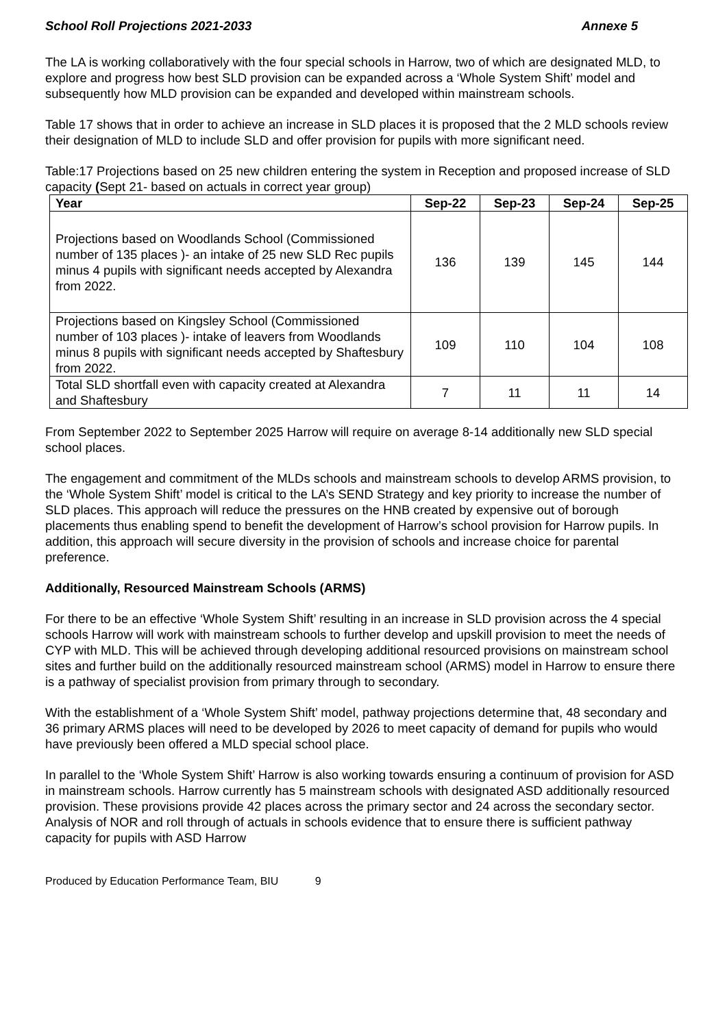School Roll Projections 2021-2033 Annexe 5
The LA is working collaboratively with the four special schools in Harrow, two of which are designated MLD, to explore and progress how best SLD provision can be expanded across a ‘Whole System Shift’ model and subsequently how MLD provision can be expanded and developed within mainstream schools.
Table 17 shows that in order to achieve an increase in SLD places it is proposed that the 2 MLD schools review their designation of MLD to include SLD and offer provision for pupils with more significant need.
Table:17 Projections based on 25 new children entering the system in Reception and proposed increase of SLD capacity (Sept 21- based on actuals in correct year group)
| Year | Sep-22 | Sep-23 | Sep-24 | Sep-25 |
| --- | --- | --- | --- | --- |
| Projections based on Woodlands School (Commissioned number of 135 places )- an intake of 25 new SLD Rec pupils minus 4 pupils with significant needs accepted by Alexandra from 2022. | 136 | 139 | 145 | 144 |
| Projections based on Kingsley School (Commissioned number of 103 places )- intake of leavers from Woodlands minus 8 pupils with significant needs accepted by Shaftesbury from 2022. | 109 | 110 | 104 | 108 |
| Total SLD shortfall even with capacity created at Alexandra and Shaftesbury | 7 | 11 | 11 | 14 |
From September 2022 to September 2025 Harrow will require on average 8-14 additionally new SLD special school places.
The engagement and commitment of the MLDs schools and mainstream schools to develop ARMS provision, to the ‘Whole System Shift’ model is critical to the LA’s SEND Strategy and key priority to increase the number of SLD places. This approach will reduce the pressures on the HNB created by expensive out of borough placements thus enabling spend to benefit the development of Harrow’s school provision for Harrow pupils. In addition, this approach will secure diversity in the provision of schools and increase choice for parental preference.
Additionally, Resourced Mainstream Schools (ARMS)
For there to be an effective ‘Whole System Shift’ resulting in an increase in SLD provision across the 4 special schools Harrow will work with mainstream schools to further develop and upskill provision to meet the needs of CYP with MLD. This will be achieved through developing additional resourced provisions on mainstream school sites and further build on the additionally resourced mainstream school (ARMS) model in Harrow to ensure there is a pathway of specialist provision from primary through to secondary.
With the establishment of a ‘Whole System Shift’ model, pathway projections determine that, 48 secondary and 36 primary ARMS places will need to be developed by 2026 to meet capacity of demand for pupils who would have previously been offered a MLD special school place.
In parallel to the ‘Whole System Shift’ Harrow is also working towards ensuring a continuum of provision for ASD in mainstream schools. Harrow currently has 5 mainstream schools with designated ASD additionally resourced provision. These provisions provide 42 places across the primary sector and 24 across the secondary sector. Analysis of NOR and roll through of actuals in schools evidence that to ensure there is sufficient pathway capacity for pupils with ASD Harrow
Produced by Education Performance Team, BIU 9